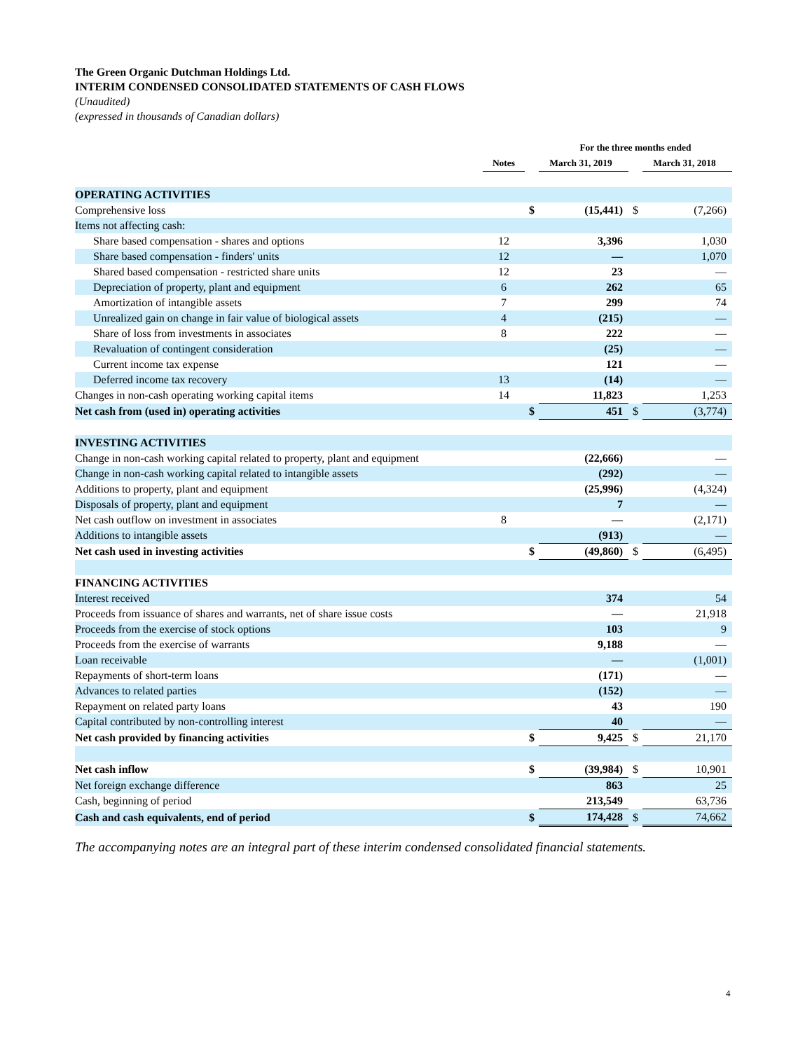The Green Organic Dutchman Holdings Ltd.
INTERIM CONDENSED CONSOLIDATED STATEMENTS OF CASH FLOWS
(Unaudited)
(expressed in thousands of Canadian dollars)
| | | | For the three months ended | | |
| --- | --- | --- | --- | --- | --- |
| | Notes | | March 31, 2019 | | March 31, 2018 |
| OPERATING ACTIVITIES | | | | | |
| Comprehensive loss | | $ | (15,441) | $ | (7,266) |
| Items not affecting cash: | | | | | |
| Share based compensation - shares and options | 12 | | 3,396 | | 1,030 |
| Share based compensation - finders' units | 12 | | — | | 1,070 |
| Shared based compensation - restricted share units | 12 | | 23 | | — |
| Depreciation of property, plant and equipment | 6 | | 262 | | 65 |
| Amortization of intangible assets | 7 | | 299 | | 74 |
| Unrealized gain on change in fair value of biological assets | 4 | | (215) | | — |
| Share of loss from investments in associates | 8 | | 222 | | — |
| Revaluation of contingent consideration | | | (25) | | — |
| Current income tax expense | | | 121 | | — |
| Deferred income tax recovery | 13 | | (14) | | — |
| Changes in non-cash operating working capital items | 14 | | 11,823 | | 1,253 |
| Net cash from (used in) operating activities | | $ | 451 | $ | (3,774) |
| INVESTING ACTIVITIES | | | | | |
| Change in non-cash working capital related to property, plant and equipment | | | (22,666) | | — |
| Change in non-cash working capital related to intangible assets | | | (292) | | — |
| Additions to property, plant and equipment | | | (25,996) | | (4,324) |
| Disposals of property, plant and equipment | | | 7 | | — |
| Net cash outflow on investment in associates | 8 | | — | | (2,171) |
| Additions to intangible assets | | | (913) | | — |
| Net cash used in investing activities | | $ | (49,860) | $ | (6,495) |
| FINANCING ACTIVITIES | | | | | |
| Interest received | | | 374 | | 54 |
| Proceeds from issuance of shares and warrants, net of share issue costs | | | — | | 21,918 |
| Proceeds from the exercise of stock options | | | 103 | | 9 |
| Proceeds from the exercise of warrants | | | 9,188 | | — |
| Loan receivable | | | — | | (1,001) |
| Repayments of short-term loans | | | (171) | | — |
| Advances to related parties | | | (152) | | — |
| Repayment on related party loans | | | 43 | | 190 |
| Capital contributed by non-controlling interest | | | 40 | | — |
| Net cash provided by financing activities | | $ | 9,425 | $ | 21,170 |
| Net cash inflow | | $ | (39,984) | $ | 10,901 |
| Net foreign exchange difference | | | 863 | | 25 |
| Cash, beginning of period | | | 213,549 | | 63,736 |
| Cash and cash equivalents, end of period | | $ | 174,428 | $ | 74,662 |
The accompanying notes are an integral part of these interim condensed consolidated financial statements.
4